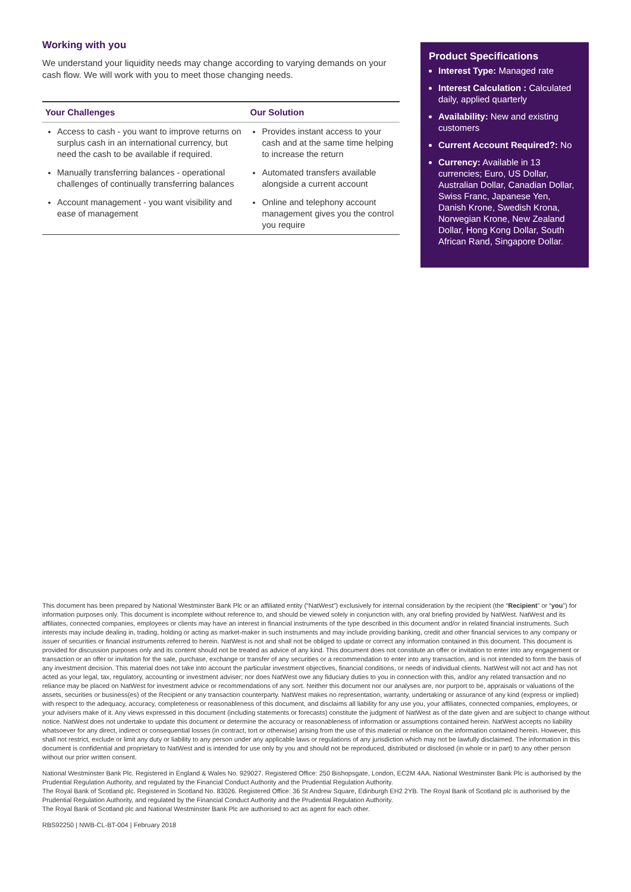Working with you
We understand your liquidity needs may change according to varying demands on your cash flow. We will work with you to meet those changing needs.
| Your Challenges | Our Solution |
| --- | --- |
| Access to cash - you want to improve returns on surplus cash in an international currency, but need the cash to be available if required. | Provides instant access to your cash and at the same time helping to increase the return |
| Manually transferring balances - operational challenges of continually transferring balances | Automated transfers available alongside a current account |
| Account management - you want visibility and ease of management | Online and telephony account management gives you the control you require |
Product Specifications
Interest Type: Managed rate
Interest Calculation : Calculated daily, applied quarterly
Availability: New and existing customers
Current Account Required?: No
Currency: Available in 13 currencies; Euro, US Dollar, Australian Dollar, Canadian Dollar, Swiss Franc, Japanese Yen, Danish Krone, Swedish Krona, Norwegian Krone, New Zealand Dollar, Hong Kong Dollar, South African Rand, Singapore Dollar.
This document has been prepared by National Westminster Bank Plc or an affiliated entity (“NatWest”) exclusively for internal consideration by the recipient (the “Recipient” or “you”) for information purposes only. This document is incomplete without reference to, and should be viewed solely in conjunction with, any oral briefing provided by NatWest. NatWest and its affiliates, connected companies, employees or clients may have an interest in financial instruments of the type described in this document and/or in related financial instruments. Such interests may include dealing in, trading, holding or acting as market-maker in such instruments and may include providing banking, credit and other financial services to any company or issuer of securities or financial instruments referred to herein. NatWest is not and shall not be obliged to update or correct any information contained in this document. This document is provided for discussion purposes only and its content should not be treated as advice of any kind. This document does not constitute an offer or invitation to enter into any engagement or transaction or an offer or invitation for the sale, purchase, exchange or transfer of any securities or a recommendation to enter into any transaction, and is not intended to form the basis of any investment decision. This material does not take into account the particular investment objectives, financial conditions, or needs of individual clients. NatWest will not act and has not acted as your legal, tax, regulatory, accounting or investment adviser; nor does NatWest owe any fiduciary duties to you in connection with this, and/or any related transaction and no reliance may be placed on NatWest for investment advice or recommendations of any sort. Neither this document nor our analyses are, nor purport to be, appraisals or valuations of the assets, securities or business(es) of the Recipient or any transaction counterparty. NatWest makes no representation, warranty, undertaking or assurance of any kind (express or implied) with respect to the adequacy, accuracy, completeness or reasonableness of this document, and disclaims all liability for any use you, your affiliates, connected companies, employees, or your advisers make of it. Any views expressed in this document (including statements or forecasts) constitute the judgment of NatWest as of the date given and are subject to change without notice. NatWest does not undertake to update this document or determine the accuracy or reasonableness of information or assumptions contained herein. NatWest accepts no liability whatsoever for any direct, indirect or consequential losses (in contract, tort or otherwise) arising from the use of this material or reliance on the information contained herein. However, this shall not restrict, exclude or limit any duty or liability to any person under any applicable laws or regulations of any jurisdiction which may not be lawfully disclaimed. The information in this document is confidential and proprietary to NatWest and is intended for use only by you and should not be reproduced, distributed or disclosed (in whole or in part) to any other person without our prior written consent.
National Westminster Bank Plc. Registered in England & Wales No. 929027. Registered Office: 250 Bishopsgate, London, EC2M 4AA. National Westminster Bank Plc is authorised by the Prudential Regulation Authority, and regulated by the Financial Conduct Authority and the Prudential Regulation Authority.
The Royal Bank of Scotland plc. Registered in Scotland No. 83026. Registered Office: 36 St Andrew Square, Edinburgh EH2 2YB. The Royal Bank of Scotland plc is authorised by the Prudential Regulation Authority, and regulated by the Financial Conduct Authority and the Prudential Regulation Authority.
The Royal Bank of Scotland plc and National Westminster Bank Plc are authorised to act as agent for each other.
RBS92250 | NWB-CL-BT-004 | February 2018